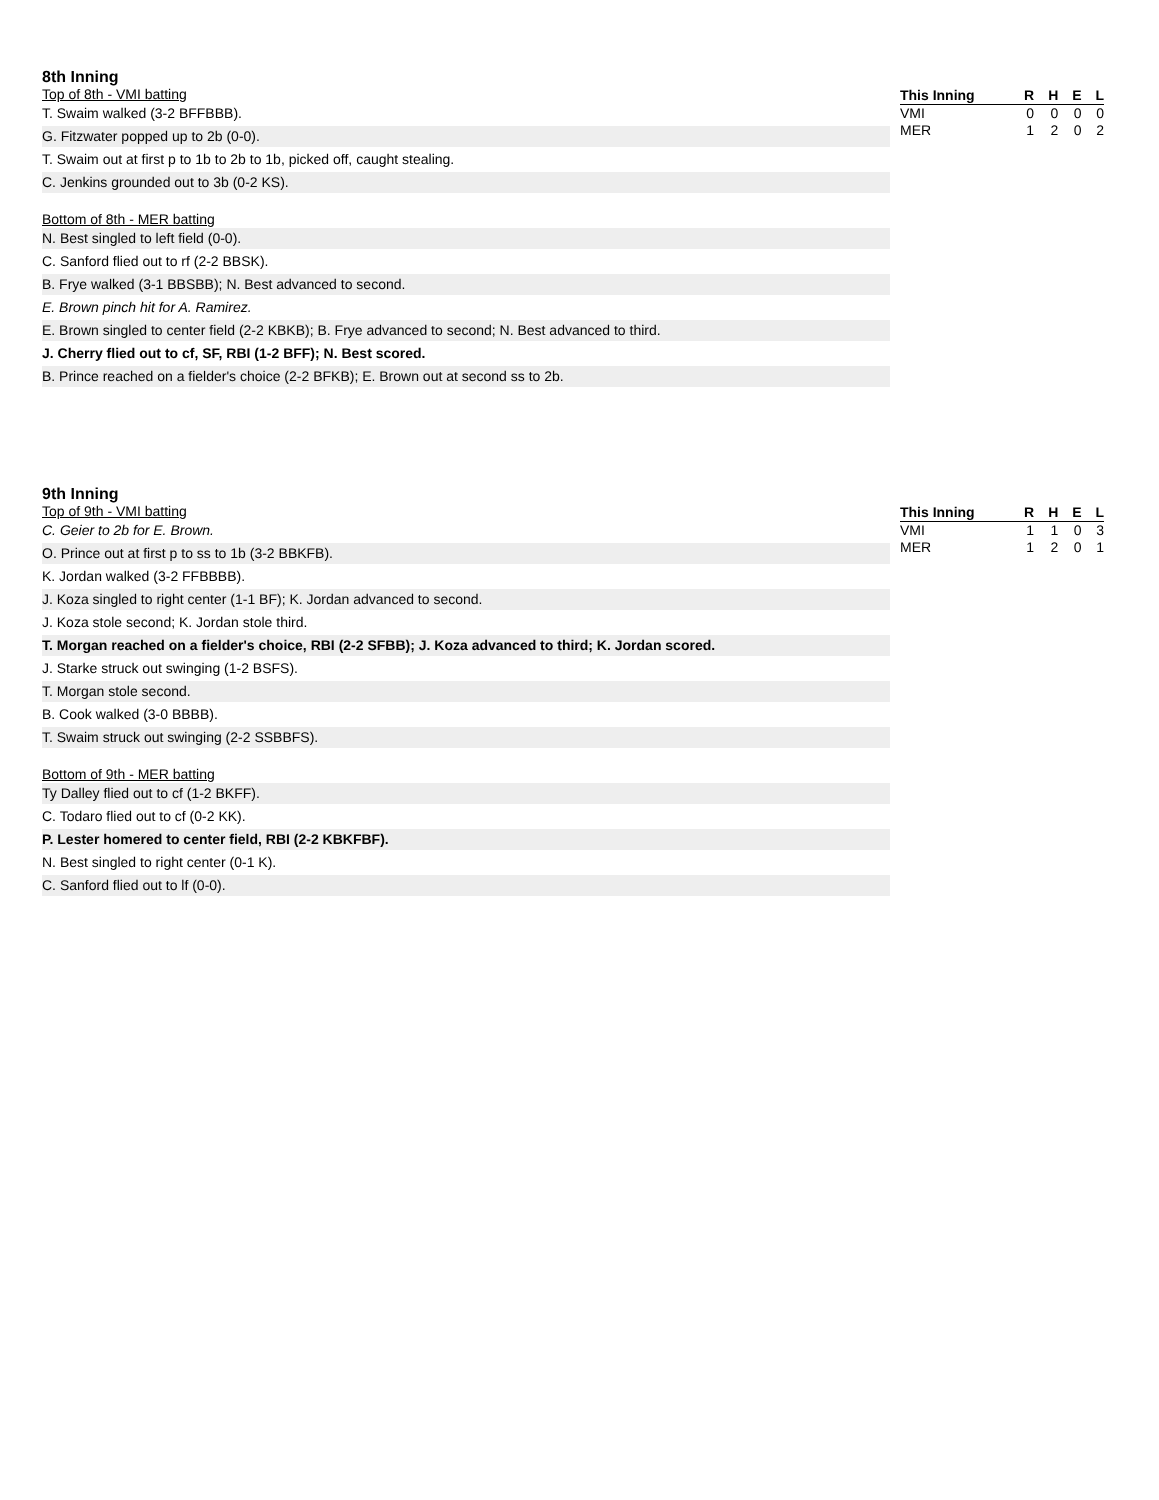8th Inning
Top of 8th - VMI batting
T. Swaim walked (3-2 BFFBBB).
G. Fitzwater popped up to 2b (0-0).
T. Swaim out at first p to 1b to 2b to 1b, picked off, caught stealing.
C. Jenkins grounded out to 3b (0-2 KS).
Bottom of 8th - MER batting
N. Best singled to left field (0-0).
C. Sanford flied out to rf (2-2 BBSK).
B. Frye walked (3-1 BBSBB); N. Best advanced to second.
E. Brown pinch hit for A. Ramirez.
E. Brown singled to center field (2-2 KBKB); B. Frye advanced to second; N. Best advanced to third.
J. Cherry flied out to cf, SF, RBI (1-2 BFF); N. Best scored.
B. Prince reached on a fielder's choice (2-2 BFKB); E. Brown out at second ss to 2b.
| This Inning | R | H | E | L |
| --- | --- | --- | --- | --- |
| VMI | 0 | 0 | 0 | 0 |
| MER | 1 | 2 | 0 | 2 |
9th Inning
Top of 9th - VMI batting
C. Geier to 2b for E. Brown.
O. Prince out at first p to ss to 1b (3-2 BBKFB).
K. Jordan walked (3-2 FFBBBB).
J. Koza singled to right center (1-1 BF); K. Jordan advanced to second.
J. Koza stole second; K. Jordan stole third.
T. Morgan reached on a fielder's choice, RBI (2-2 SFBB); J. Koza advanced to third; K. Jordan scored.
J. Starke struck out swinging (1-2 BSFS).
T. Morgan stole second.
B. Cook walked (3-0 BBBB).
T. Swaim struck out swinging (2-2 SSBBFS).
Bottom of 9th - MER batting
Ty Dalley flied out to cf (1-2 BKFF).
C. Todaro flied out to cf (0-2 KK).
P. Lester homered to center field, RBI (2-2 KBKFBF).
N. Best singled to right center (0-1 K).
C. Sanford flied out to lf (0-0).
| This Inning | R | H | E | L |
| --- | --- | --- | --- | --- |
| VMI | 1 | 1 | 0 | 3 |
| MER | 1 | 2 | 0 | 1 |